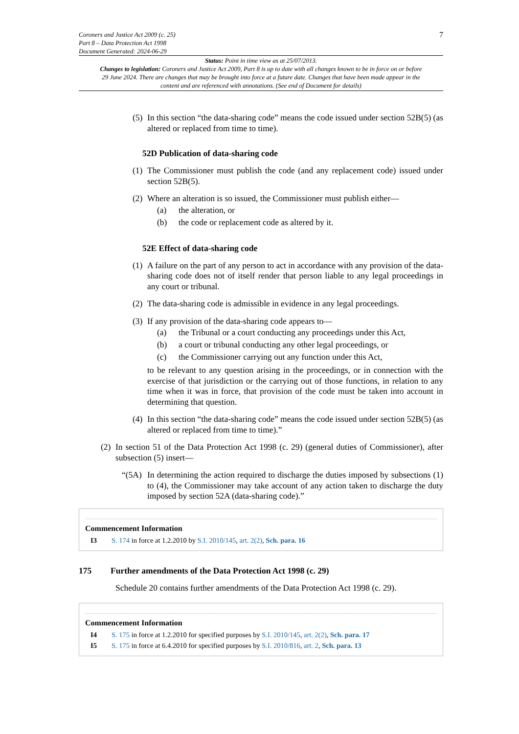Coroners and Justice Act 2009 (c. 25)
Part 8 – Data Protection Act 1998
Document Generated: 2024-06-29
7
Status: Point in time view as at 25/07/2013.
Changes to legislation: Coroners and Justice Act 2009, Part 8 is up to date with all changes known to be in force on or before 29 June 2024. There are changes that may be brought into force at a future date. Changes that have been made appear in the content and are referenced with annotations. (See end of Document for details)
(5)
In this section “the data-sharing code” means the code issued under section 52B(5) (as altered or replaced from time to time).
52D Publication of data-sharing code
(1)
The Commissioner must publish the code (and any replacement code) issued under section 52B(5).
(2)
Where an alteration is so issued, the Commissioner must publish either—
(a) the alteration, or
(b) the code or replacement code as altered by it.
52E Effect of data-sharing code
(1)
A failure on the part of any person to act in accordance with any provision of the data-sharing code does not of itself render that person liable to any legal proceedings in any court or tribunal.
(2)
The data-sharing code is admissible in evidence in any legal proceedings.
(3)
If any provision of the data-sharing code appears to—
(a) the Tribunal or a court conducting any proceedings under this Act,
(b) a court or tribunal conducting any other legal proceedings, or
(c) the Commissioner carrying out any function under this Act,
to be relevant to any question arising in the proceedings, or in connection with the exercise of that jurisdiction or the carrying out of those functions, in relation to any time when it was in force, that provision of the code must be taken into account in determining that question.
(4)
In this section “the data-sharing code” means the code issued under section 52B(5) (as altered or replaced from time to time).”
(2)
In section 51 of the Data Protection Act 1998 (c. 29) (general duties of Commissioner), after subsection (5) insert—
“(5A)
In determining the action required to discharge the duties imposed by subsections (1) to (4), the Commissioner may take account of any action taken to discharge the duty imposed by section 52A (data-sharing code).”
Commencement Information
I3 S. 174 in force at 1.2.2010 by S.I. 2010/145, art. 2(2), Sch. para. 16
175 Further amendments of the Data Protection Act 1998 (c. 29)
Schedule 20 contains further amendments of the Data Protection Act 1998 (c. 29).
Commencement Information
I4 S. 175 in force at 1.2.2010 for specified purposes by S.I. 2010/145, art. 2(2), Sch. para. 17
I5 S. 175 in force at 6.4.2010 for specified purposes by S.I. 2010/816, art. 2, Sch. para. 13